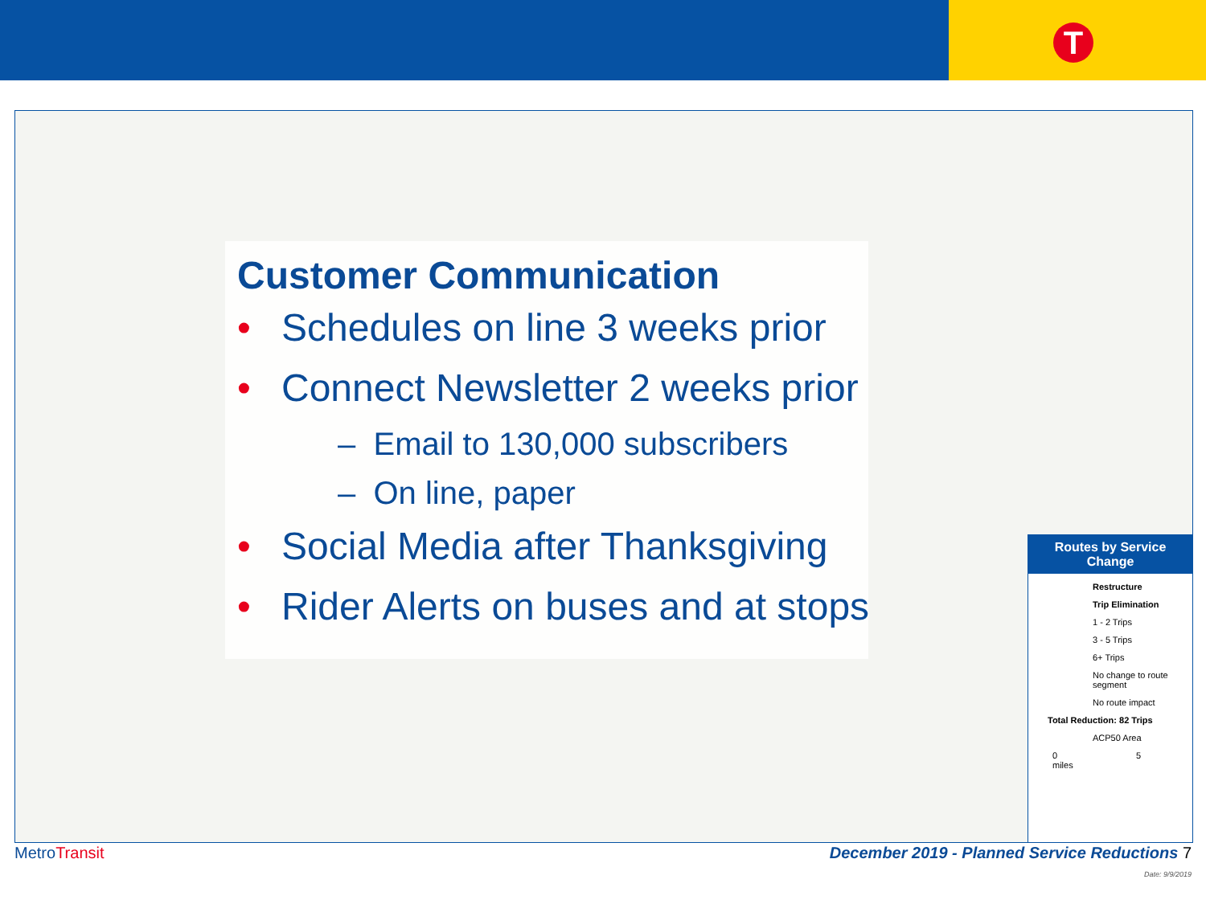T
Routes by Service Change
Restructure
Trip Elimination
1 - 2 Trips
3 - 5 Trips
6+ Trips
No change to route segment
No route impact
Total Reduction: 82 Trips
ACP50 Area
0 5
miles
Customer Communication
• Schedules on line 3 weeks prior
• Connect Newsletter 2 weeks prior
– Email to 130,000 subscribers
– On line, paper
• Social Media after Thanksgiving
• Rider Alerts on buses and at stops
MetroTransit December 2019 - Planned Service Reductions 7
Date: 9/9/2019